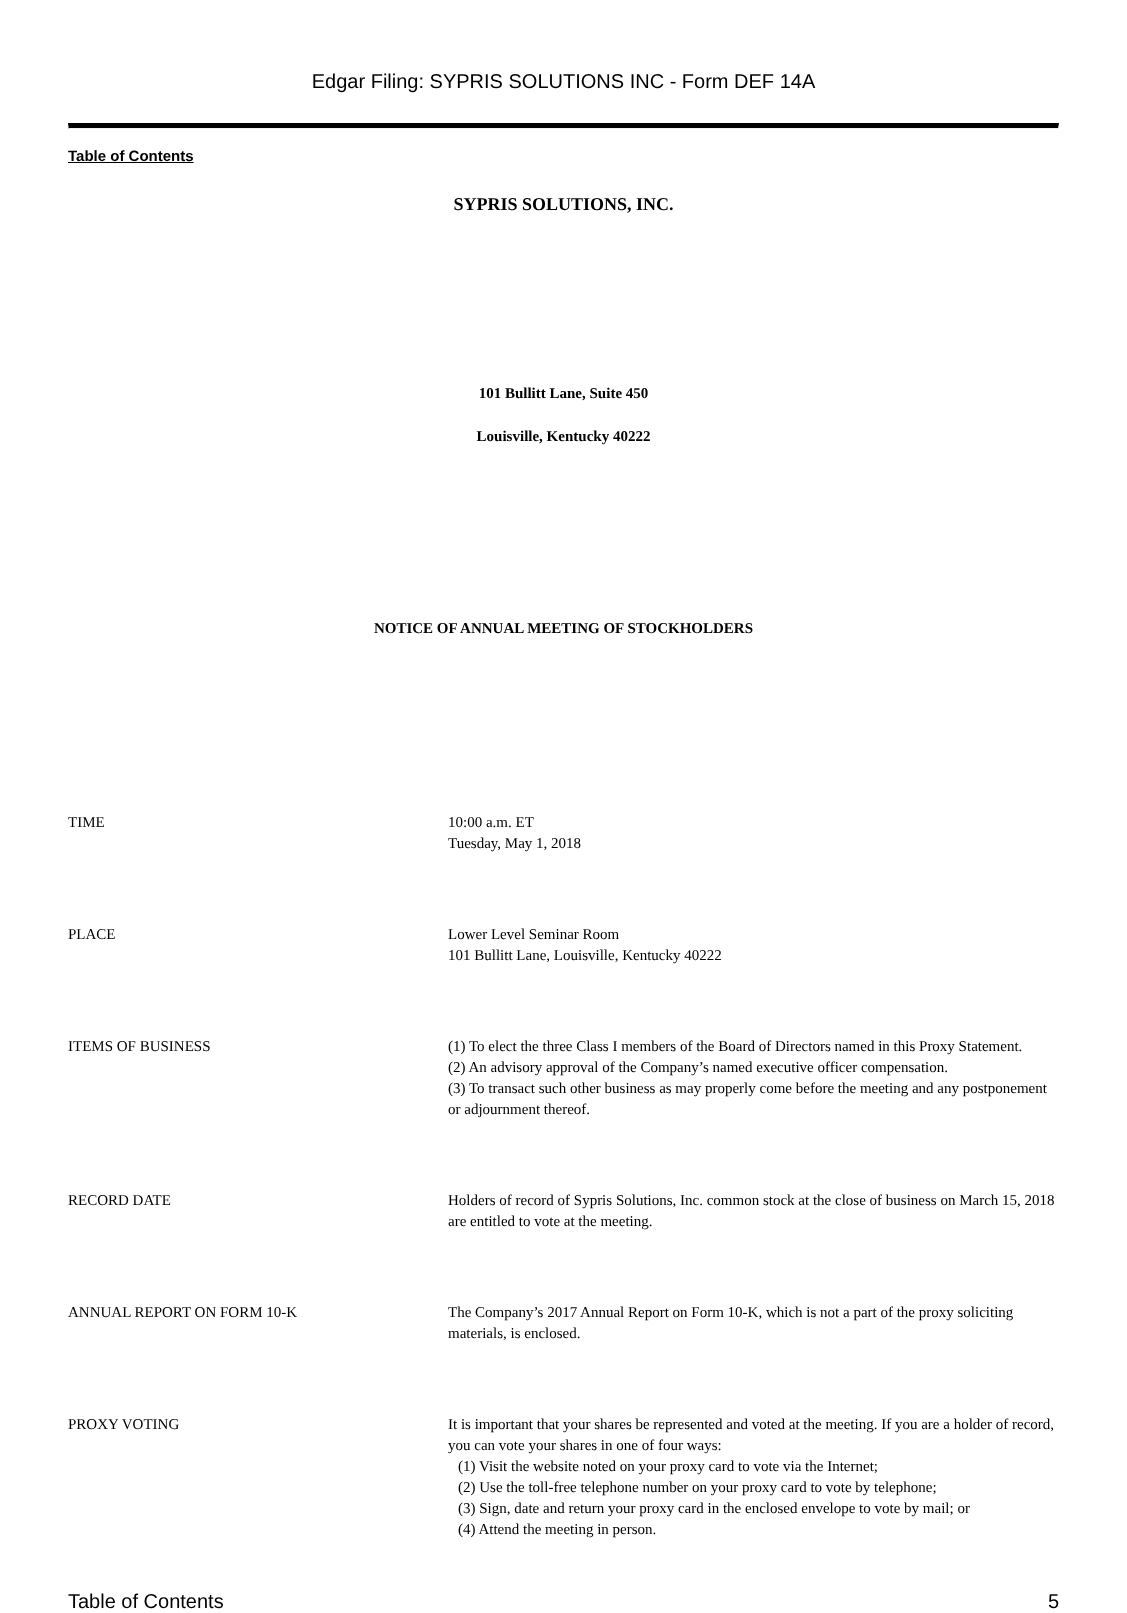Edgar Filing: SYPRIS SOLUTIONS INC - Form DEF 14A
Table of Contents
SYPRIS SOLUTIONS, INC.
101 Bullitt Lane, Suite 450
Louisville, Kentucky 40222
NOTICE OF ANNUAL MEETING OF STOCKHOLDERS
| TIME | 10:00 a.m. ET Tuesday, May 1, 2018 |
| PLACE | Lower Level Seminar Room 101 Bullitt Lane, Louisville, Kentucky 40222 |
| ITEMS OF BUSINESS | (1) To elect the three Class I members of the Board of Directors named in this Proxy Statement. (2) An advisory approval of the Company’s named executive officer compensation. (3) To transact such other business as may properly come before the meeting and any postponement or adjournment thereof. |
| RECORD DATE | Holders of record of Sypris Solutions, Inc. common stock at the close of business on March 15, 2018 are entitled to vote at the meeting. |
| ANNUAL REPORT ON FORM 10-K | The Company’s 2017 Annual Report on Form 10-K, which is not a part of the proxy soliciting materials, is enclosed. |
| PROXY VOTING | It is important that your shares be represented and voted at the meeting. If you are a holder of record, you can vote your shares in one of four ways: (1) Visit the website noted on your proxy card to vote via the Internet; (2) Use the toll-free telephone number on your proxy card to vote by telephone; (3) Sign, date and return your proxy card in the enclosed envelope to vote by mail; or (4) Attend the meeting in person. |
Table of Contents 5